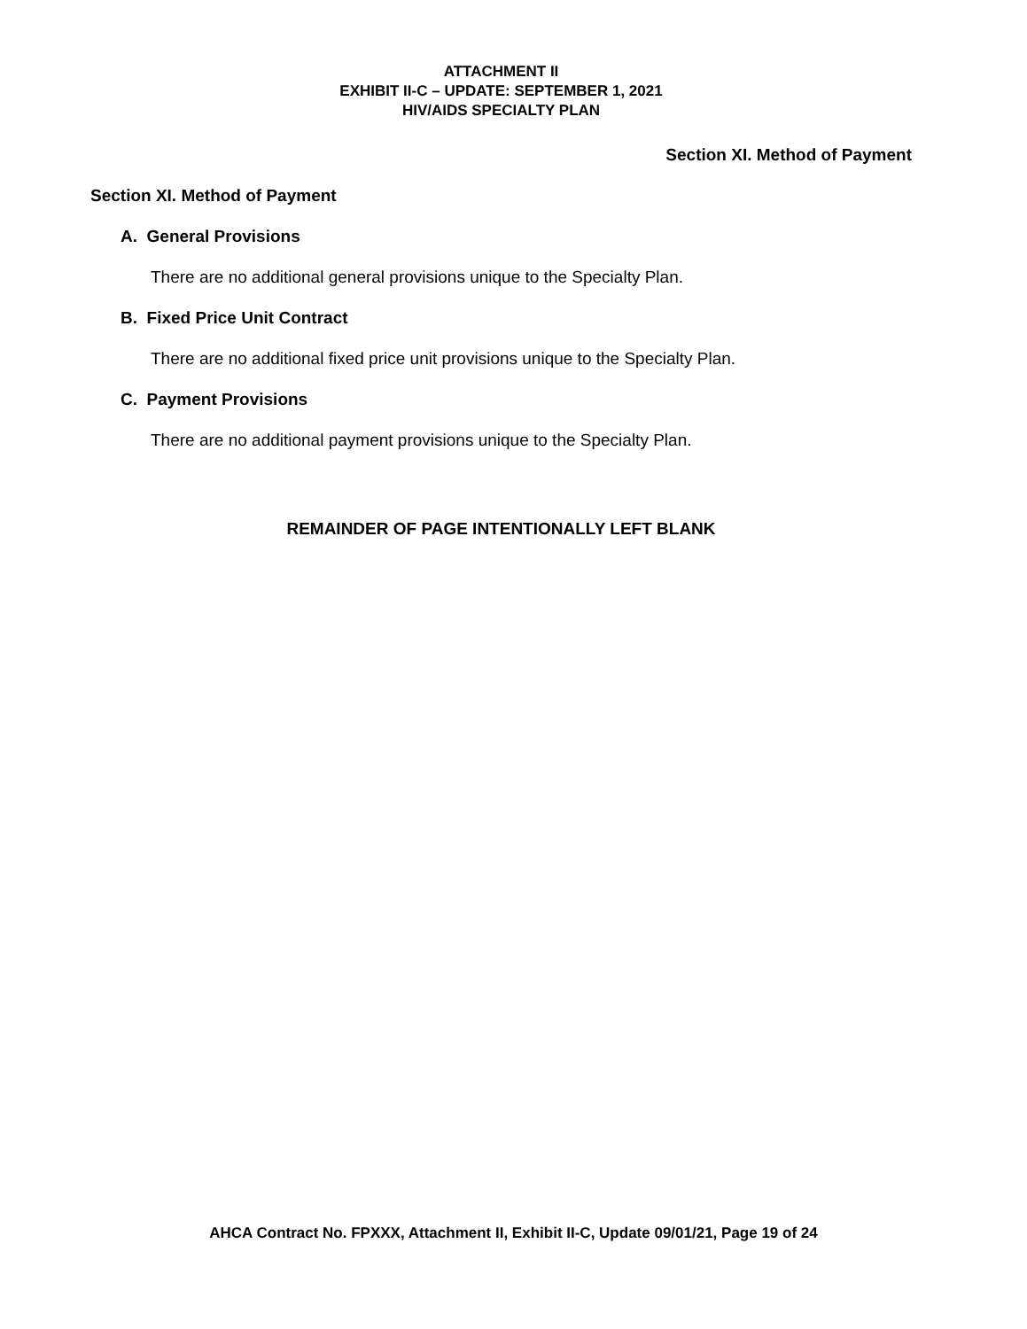ATTACHMENT II
EXHIBIT II-C – UPDATE: SEPTEMBER 1, 2021
HIV/AIDS SPECIALTY PLAN
Section XI. Method of Payment
Section XI. Method of Payment
A. General Provisions
There are no additional general provisions unique to the Specialty Plan.
B. Fixed Price Unit Contract
There are no additional fixed price unit provisions unique to the Specialty Plan.
C. Payment Provisions
There are no additional payment provisions unique to the Specialty Plan.
REMAINDER OF PAGE INTENTIONALLY LEFT BLANK
AHCA Contract No. FPXXX, Attachment II, Exhibit II-C, Update 09/01/21, Page 19 of 24